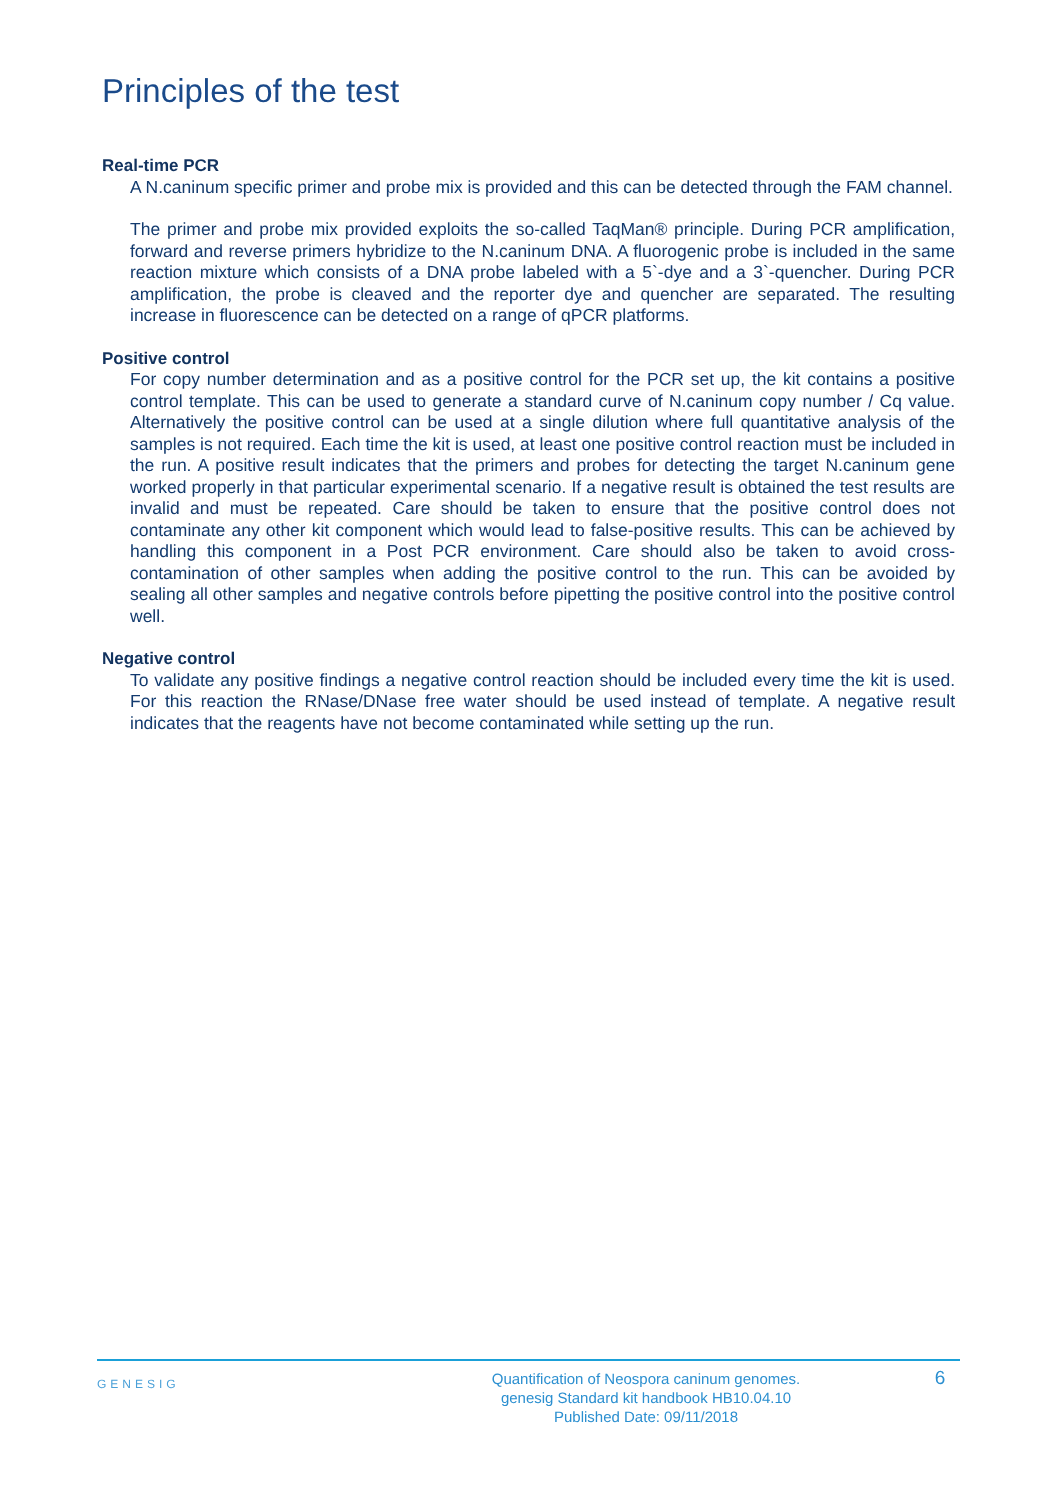Principles of the test
Real-time PCR
A N.caninum specific primer and probe mix is provided and this can be detected through the FAM channel.
The primer and probe mix provided exploits the so-called TaqMan® principle. During PCR amplification, forward and reverse primers hybridize to the N.caninum DNA. A fluorogenic probe is included in the same reaction mixture which consists of a DNA probe labeled with a 5`-dye and a 3`-quencher. During PCR amplification, the probe is cleaved and the reporter dye and quencher are separated. The resulting increase in fluorescence can be detected on a range of qPCR platforms.
Positive control
For copy number determination and as a positive control for the PCR set up, the kit contains a positive control template. This can be used to generate a standard curve of N.caninum copy number / Cq value. Alternatively the positive control can be used at a single dilution where full quantitative analysis of the samples is not required. Each time the kit is used, at least one positive control reaction must be included in the run. A positive result indicates that the primers and probes for detecting the target N.caninum gene worked properly in that particular experimental scenario. If a negative result is obtained the test results are invalid and must be repeated. Care should be taken to ensure that the positive control does not contaminate any other kit component which would lead to false-positive results. This can be achieved by handling this component in a Post PCR environment. Care should also be taken to avoid cross-contamination of other samples when adding the positive control to the run. This can be avoided by sealing all other samples and negative controls before pipetting the positive control into the positive control well.
Negative control
To validate any positive findings a negative control reaction should be included every time the kit is used. For this reaction the RNase/DNase free water should be used instead of template. A negative result indicates that the reagents have not become contaminated while setting up the run.
GENESIG
Quantification of Neospora caninum genomes.
genesig Standard kit handbook HB10.04.10
Published Date: 09/11/2018
6